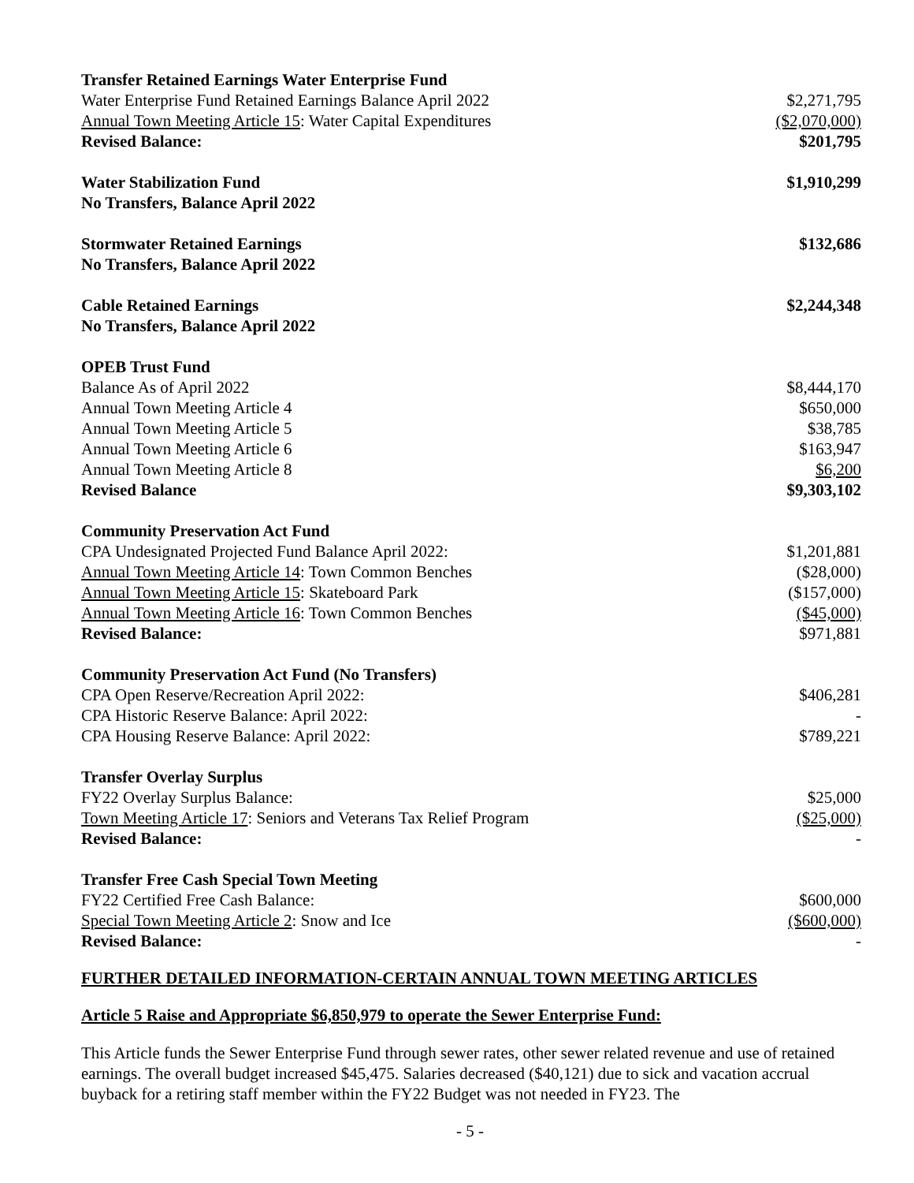| Transfer Retained Earnings Water Enterprise Fund | |
| Water Enterprise Fund Retained Earnings Balance April 2022 | $2,271,795 |
| Annual Town Meeting Article 15 : Water Capital Expenditures | ($2,070,000) |
| Revised Balance: | $201,795 |
| Water Stabilization Fund | $1,910,299 |
| No Transfers, Balance April 2022 | |
| Stormwater Retained Earnings | $132,686 |
| No Transfers, Balance April 2022 | |
| Cable Retained Earnings | $2,244,348 |
| No Transfers, Balance April 2022 | |
| OPEB Trust Fund | |
| Balance As of April 2022 | $8,444,170 |
| Annual Town Meeting Article 4 | $650,000 |
| Annual Town Meeting Article 5 | $38,785 |
| Annual Town Meeting Article 6 | $163,947 |
| Annual Town Meeting Article 8 | $6,200 |
| Revised Balance | $9,303,102 |
| Community Preservation Act Fund | |
| CPA Undesignated Projected Fund Balance April 2022: | $1,201,881 |
| Annual Town Meeting Article 14 : Town Common Benches | ($28,000) |
| Annual Town Meeting Article 15 : Skateboard Park | ($157,000) |
| Annual Town Meeting Article 16 : Town Common Benches | ($45,000) |
| Revised Balance: | $971,881 |
| Community Preservation Act Fund (No Transfers) | |
| CPA Open Reserve/Recreation April 2022: | $406,281 |
| CPA Historic Reserve Balance: April 2022: | - |
| CPA Housing Reserve Balance: April 2022: | $789,221 |
| Transfer Overlay Surplus | |
| FY22 Overlay Surplus Balance: | $25,000 |
| Town Meeting Article 17 : Seniors and Veterans Tax Relief Program | ($25,000) |
| Revised Balance: | - |
| Transfer Free Cash Special Town Meeting | |
| FY22 Certified Free Cash Balance: | $600,000 |
| Special Town Meeting Article 2 : Snow and Ice | ($600,000) |
| Revised Balance: | - |
FURTHER DETAILED INFORMATION-CERTAIN ANNUAL TOWN MEETING ARTICLES
Article 5 Raise and Appropriate $6,850,979 to operate the Sewer Enterprise Fund:
This Article funds the Sewer Enterprise Fund through sewer rates, other sewer related revenue and use of retained earnings. The overall budget increased $45,475. Salaries decreased ($40,121) due to sick and vacation accrual buyback for a retiring staff member within the FY22 Budget was not needed in FY23. The
- 5 -